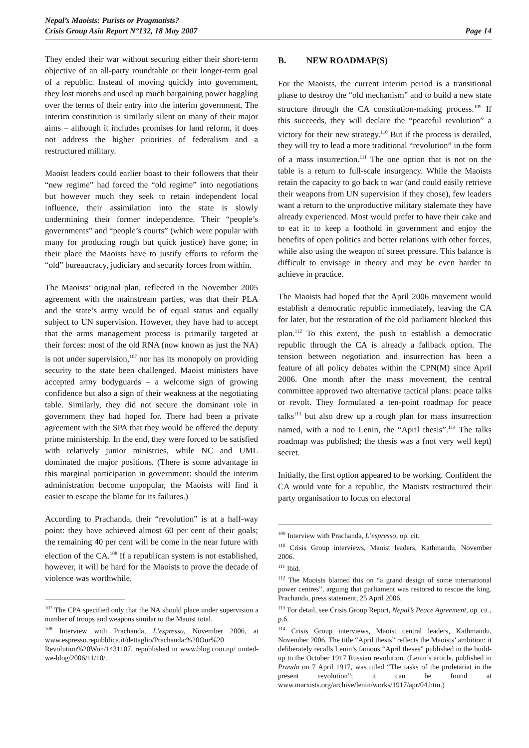Nepal’s Maoists: Purists or Pragmatists?
Crisis Group Asia Report N°132, 18 May 2007
Page 14
They ended their war without securing either their short-term objective of an all-party roundtable or their longer-term goal of a republic. Instead of moving quickly into government, they lost months and used up much bargaining power haggling over the terms of their entry into the interim government. The interim constitution is similarly silent on many of their major aims – although it includes promises for land reform, it does not address the higher priorities of federalism and a restructured military.
Maoist leaders could earlier boast to their followers that their “new regime” had forced the “old regime” into negotiations but however much they seek to retain independent local influence, their assimilation into the state is slowly undermining their former independence. Their “people’s governments” and “people’s courts” (which were popular with many for producing rough but quick justice) have gone; in their place the Maoists have to justify efforts to reform the “old” bureaucracy, judiciary and security forces from within.
The Maoists’ original plan, reflected in the November 2005 agreement with the mainstream parties, was that their PLA and the state’s army would be of equal status and equally subject to UN supervision. However, they have had to accept that the arms management process is primarily targeted at their forces: most of the old RNA (now known as just the NA) is not under supervision,<sup>107</sup> nor has its monopoly on providing security to the state been challenged. Maoist ministers have accepted army bodyguards – a welcome sign of growing confidence but also a sign of their weakness at the negotiating table. Similarly, they did not secure the dominant role in government they had hoped for. There had been a private agreement with the SPA that they would be offered the deputy prime ministership. In the end, they were forced to be satisfied with relatively junior ministries, while NC and UML dominated the major positions. (There is some advantage in this marginal participation in government: should the interim administration become unpopular, the Maoists will find it easier to escape the blame for its failures.)
According to Prachanda, their “revolution” is at a half-way point: they have achieved almost 60 per cent of their goals; the remaining 40 per cent will be come in the near future with election of the CA.<sup>108</sup> If a republican system is not established, however, it will be hard for the Maoists to prove the decade of violence was worthwhile.
<sup>107</sup> The CPA specified only that the NA should place under supervision a number of troops and weapons similar to the Maoist total.
<sup>108</sup> Interview with Prachanda, L’espresso, November 2006, at www.espresso.repubblica.it/dettaglio/Prachanda:%20Our%20 Revolution%20Won/1431107, republished in www.blog.com.np/ united-we-blog/2006/11/10/.
B. NEW ROADMAP(S)
For the Maoists, the current interim period is a transitional phase to destroy the “old mechanism” and to build a new state structure through the CA constitution-making process.<sup>109</sup> If this succeeds, they will declare the “peaceful revolution” a victory for their new strategy.<sup>110</sup> But if the process is derailed, they will try to lead a more traditional “revolution” in the form of a mass insurrection.<sup>111</sup> The one option that is not on the table is a return to full-scale insurgency. While the Maoists retain the capacity to go back to war (and could easily retrieve their weapons from UN supervision if they chose), few leaders want a return to the unproductive military stalemate they have already experienced. Most would prefer to have their cake and to eat it: to keep a foothold in government and enjoy the benefits of open politics and better relations with other forces, while also using the weapon of street pressure. This balance is difficult to envisage in theory and may be even harder to achieve in practice.
The Maoists had hoped that the April 2006 movement would establish a democratic republic immediately, leaving the CA for later, but the restoration of the old parliament blocked this plan.<sup>112</sup> To this extent, the push to establish a democratic republic through the CA is already a fallback option. The tension between negotiation and insurrection has been a feature of all policy debates within the CPN(M) since April 2006. One month after the mass movement, the central committee approved two alternative tactical plans: peace talks or revolt. They formulated a ten-point roadmap for peace talks<sup>113</sup> but also drew up a rough plan for mass insurrection named, with a nod to Lenin, the “April thesis”.<sup>114</sup> The talks roadmap was published; the thesis was a (not very well kept) secret.
Initially, the first option appeared to be working. Confident the CA would vote for a republic, the Maoists restructured their party organisation to focus on electoral
<sup>109</sup> Interview with Prachanda, L’espresso, op. cit.
<sup>110</sup> Crisis Group interviews, Maoist leaders, Kathmandu, November 2006.
<sup>111</sup> Ibid.
<sup>112</sup> The Maoists blamed this on “a grand design of some international power centres”, arguing that parliament was restored to rescue the king. Prachanda, press statement, 25 April 2006.
<sup>113</sup> For detail, see Crisis Group Report, Nepal’s Peace Agreement, op. cit., p.6.
<sup>114</sup> Crisis Group interviews, Maoist central leaders, Kathmandu, November 2006. The title “April thesis” reflects the Maoists’ ambition: it deliberately recalls Lenin’s famous “April theses” published in the build-up to the October 1917 Russian revolution. (Lenin’s article, published in Pravda on 7 April 1917, was titled “The tasks of the proletariat in the present revolution”; it can be found at www.marxists.org/archive/lenin/works/1917/apr/04.htm.)